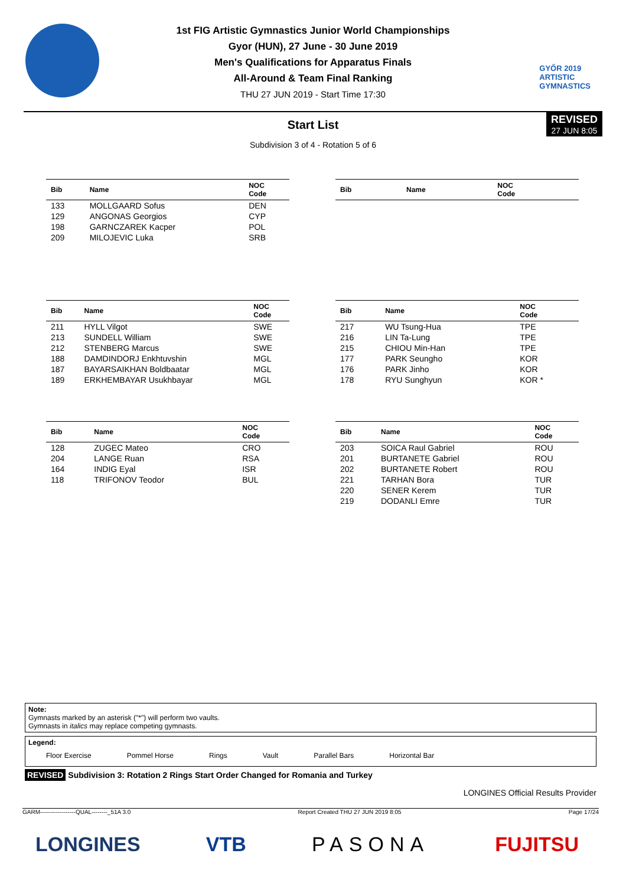1st FIG Artistic Gymnastics Junior World Championships
Gyor (HUN), 27 June - 30 June 2019
Men's Qualifications for Apparatus Finals
All-Around & Team Final Ranking
THU 27 JUN 2019 - Start Time 17:30
GYŐR 2019
ARTISTIC
GYMNASTICS
Start List
REVISED
27 JUN 8:05
Subdivision 3 of 4 - Rotation 5 of 6
| Bib | Name | NOC Code |
| --- | --- | --- |
| 133 | MOLLGAARD Sofus | DEN |
| 129 | ANGONAS Georgios | CYP |
| 198 | GARNCZAREK Kacper | POL |
| 209 | MILOJEVIC Luka | SRB |
| Bib | Name | NOC Code |
| --- | --- | --- |
| Bib | Name | NOC Code |
| --- | --- | --- |
| 211 | HYLL Vilgot | SWE |
| 213 | SUNDELL William | SWE |
| 212 | STENBERG Marcus | SWE |
| 188 | DAMDINDORJ Enkhtuvshin | MGL |
| 187 | BAYARSAIKHAN Boldbaatar | MGL |
| 189 | ERKHEMBAYAR Usukhbayar | MGL |
| Bib | Name | NOC Code |
| --- | --- | --- |
| 217 | WU Tsung-Hua | TPE |
| 216 | LIN Ta-Lung | TPE |
| 215 | CHIOU Min-Han | TPE |
| 177 | PARK Seungho | KOR |
| 176 | PARK Jinho | KOR |
| 178 | RYU Sunghyun | KOR * |
| Bib | Name | NOC Code |
| --- | --- | --- |
| 128 | ZUGEC Mateo | CRO |
| 204 | LANGE Ruan | RSA |
| 164 | INDIG Eyal | ISR |
| 118 | TRIFONOV Teodor | BUL |
| Bib | Name | NOC Code |
| --- | --- | --- |
| 203 | SOICA Raul Gabriel | ROU |
| 201 | BURTANETE Gabriel | ROU |
| 202 | BURTANETE Robert | ROU |
| 221 | TARHAN Bora | TUR |
| 220 | SENER Kerem | TUR |
| 219 | DODANLI Emre | TUR |
Note:
Gymnasts marked by an asterisk ("*") will perform two vaults.
Gymnasts in italics may replace competing gymnasts.
Legend:
Floor Exercise Pommel Horse Rings Vault Parallel Bars Horizontal Bar
REVISED Subdivision 3: Rotation 2 Rings Start Order Changed for Romania and Turkey
LONGINES Official Results Provider
GARM------------------QUAL--------_51A 3.0 Report Created THU 27 JUN 2019 8:05 Page 17/24
LONGINES VTB PASONA FUJITSU